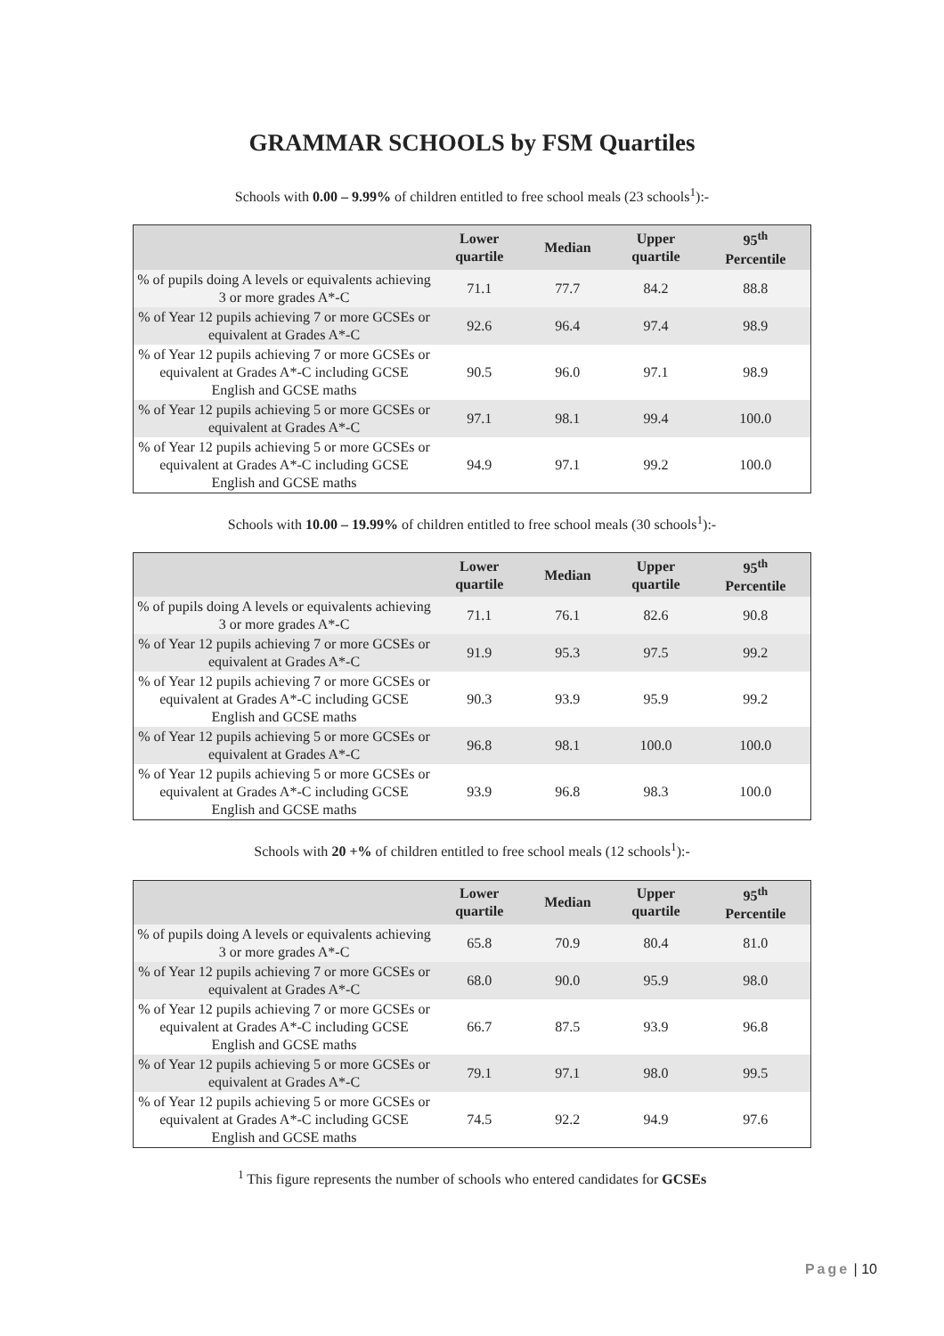GRAMMAR SCHOOLS by FSM Quartiles
Schools with 0.00 – 9.99% of children entitled to free school meals (23 schools<sup>1</sup>):-
| | Lower quartile | Median | Upper quartile | 95<sup>th</sup> Percentile |
| --- | --- | --- | --- | --- |
| % of pupils doing A levels or equivalents achieving 3 or more grades A*-C | 71.1 | 77.7 | 84.2 | 88.8 |
| % of Year 12 pupils achieving 7 or more GCSEs or equivalent at Grades A*-C | 92.6 | 96.4 | 97.4 | 98.9 |
| % of Year 12 pupils achieving 7 or more GCSEs or equivalent at Grades A*-C including GCSE English and GCSE maths | 90.5 | 96.0 | 97.1 | 98.9 |
| % of Year 12 pupils achieving 5 or more GCSEs or equivalent at Grades A*-C | 97.1 | 98.1 | 99.4 | 100.0 |
| % of Year 12 pupils achieving 5 or more GCSEs or equivalent at Grades A*-C including GCSE English and GCSE maths | 94.9 | 97.1 | 99.2 | 100.0 |
Schools with 10.00 – 19.99% of children entitled to free school meals (30 schools<sup>1</sup>):-
| | Lower quartile | Median | Upper quartile | 95<sup>th</sup> Percentile |
| --- | --- | --- | --- | --- |
| % of pupils doing A levels or equivalents achieving 3 or more grades A*-C | 71.1 | 76.1 | 82.6 | 90.8 |
| % of Year 12 pupils achieving 7 or more GCSEs or equivalent at Grades A*-C | 91.9 | 95.3 | 97.5 | 99.2 |
| % of Year 12 pupils achieving 7 or more GCSEs or equivalent at Grades A*-C including GCSE English and GCSE maths | 90.3 | 93.9 | 95.9 | 99.2 |
| % of Year 12 pupils achieving 5 or more GCSEs or equivalent at Grades A*-C | 96.8 | 98.1 | 100.0 | 100.0 |
| % of Year 12 pupils achieving 5 or more GCSEs or equivalent at Grades A*-C including GCSE English and GCSE maths | 93.9 | 96.8 | 98.3 | 100.0 |
Schools with 20 +% of children entitled to free school meals (12 schools<sup>1</sup>):-
| | Lower quartile | Median | Upper quartile | 95<sup>th</sup> Percentile |
| --- | --- | --- | --- | --- |
| % of pupils doing A levels or equivalents achieving 3 or more grades A*-C | 65.8 | 70.9 | 80.4 | 81.0 |
| % of Year 12 pupils achieving 7 or more GCSEs or equivalent at Grades A*-C | 68.0 | 90.0 | 95.9 | 98.0 |
| % of Year 12 pupils achieving 7 or more GCSEs or equivalent at Grades A*-C including GCSE English and GCSE maths | 66.7 | 87.5 | 93.9 | 96.8 |
| % of Year 12 pupils achieving 5 or more GCSEs or equivalent at Grades A*-C | 79.1 | 97.1 | 98.0 | 99.5 |
| % of Year 12 pupils achieving 5 or more GCSEs or equivalent at Grades A*-C including GCSE English and GCSE maths | 74.5 | 92.2 | 94.9 | 97.6 |
<sup>1</sup> This figure represents the number of schools who entered candidates for GCSEs
Page | 10